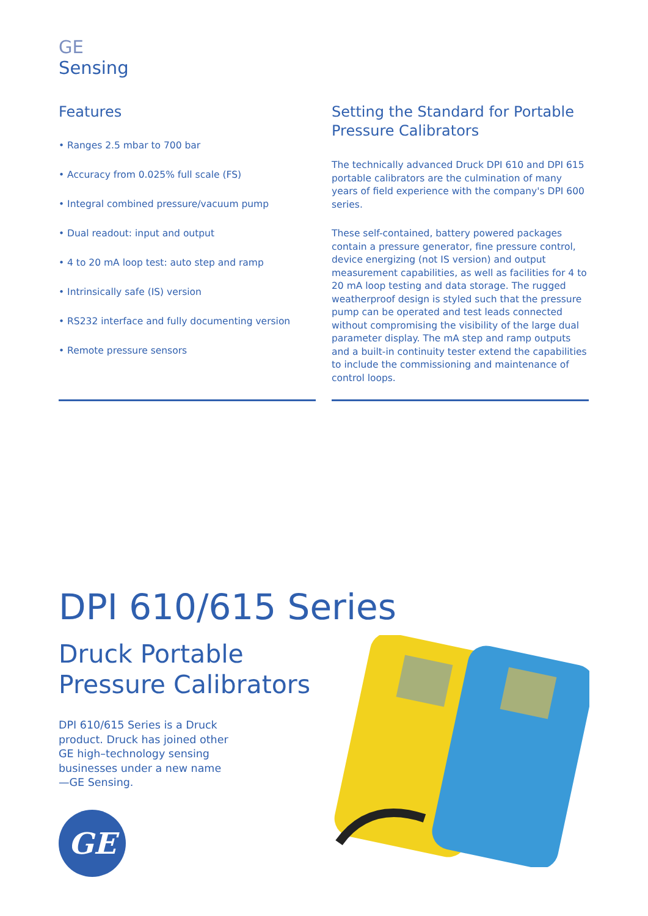GE
Sensing
Features
• Ranges 2.5 mbar to 700 bar
• Accuracy from 0.025% full scale (FS)
• Integral combined pressure/vacuum pump
• Dual readout: input and output
• 4 to 20 mA loop test: auto step and ramp
• Intrinsically safe (IS) version
• RS232 interface and fully documenting version
• Remote pressure sensors
Setting the Standard for Portable Pressure Calibrators
The technically advanced Druck DPI 610 and DPI 615 portable calibrators are the culmination of many years of field experience with the company's DPI 600 series.
These self-contained, battery powered packages contain a pressure generator, fine pressure control, device energizing (not IS version) and output measurement capabilities, as well as facilities for 4 to 20 mA loop testing and data storage. The rugged weatherproof design is styled such that the pressure pump can be operated and test leads connected without compromising the visibility of the large dual parameter display. The mA step and ramp outputs and a built-in continuity tester extend the capabilities to include the commissioning and maintenance of control loops.
DPI 610/615 Series
Druck Portable
Pressure Calibrators
DPI 610/615 Series is a Druck product. Druck has joined other GE high–technology sensing businesses under a new name—GE Sensing.
GE